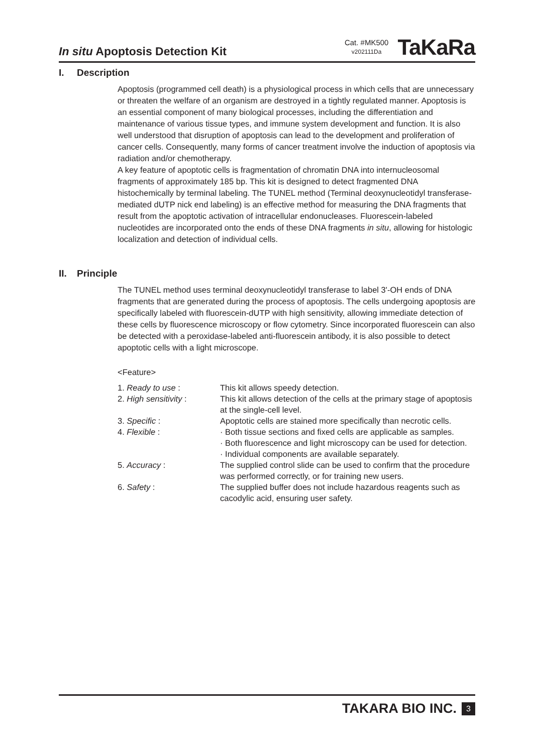In situ Apoptosis Detection Kit
Cat. #MK500
v202111Da
TaKaRa
I. Description
Apoptosis (programmed cell death) is a physiological process in which cells that are unnecessary or threaten the welfare of an organism are destroyed in a tightly regulated manner. Apoptosis is an essential component of many biological processes, including the differentiation and maintenance of various tissue types, and immune system development and function. It is also well understood that disruption of apoptosis can lead to the development and proliferation of cancer cells. Consequently, many forms of cancer treatment involve the induction of apoptosis via radiation and/or chemotherapy.
A key feature of apoptotic cells is fragmentation of chromatin DNA into internucleosomal fragments of approximately 185 bp. This kit is designed to detect fragmented DNA histochemically by terminal labeling. The TUNEL method (Terminal deoxynucleotidyl transferase-mediated dUTP nick end labeling) is an effective method for measuring the DNA fragments that result from the apoptotic activation of intracellular endonucleases. Fluorescein-labeled nucleotides are incorporated onto the ends of these DNA fragments in situ, allowing for histologic localization and detection of individual cells.
II. Principle
The TUNEL method uses terminal deoxynucleotidyl transferase to label 3'-OH ends of DNA fragments that are generated during the process of apoptosis. The cells undergoing apoptosis are specifically labeled with fluorescein-dUTP with high sensitivity, allowing immediate detection of these cells by fluorescence microscopy or flow cytometry. Since incorporated fluorescein can also be detected with a peroxidase-labeled anti-fluorescein antibody, it is also possible to detect apoptotic cells with a light microscope.
<Feature>
| 1. Ready to use : | This kit allows speedy detection. |
| 2. High sensitivity : | This kit allows detection of the cells at the primary stage of apoptosis at the single-cell level. |
| 3. Specific : | Apoptotic cells are stained more specifically than necrotic cells. |
| 4. Flexible : | · Both tissue sections and fixed cells are applicable as samples. · Both fluorescence and light microscopy can be used for detection. · Individual components are available separately. |
| 5. Accuracy : | The supplied control slide can be used to confirm that the procedure was performed correctly, or for training new users. |
| 6. Safety : | The supplied buffer does not include hazardous reagents such as cacodylic acid, ensuring user safety. |
TAKARA BIO INC. 3